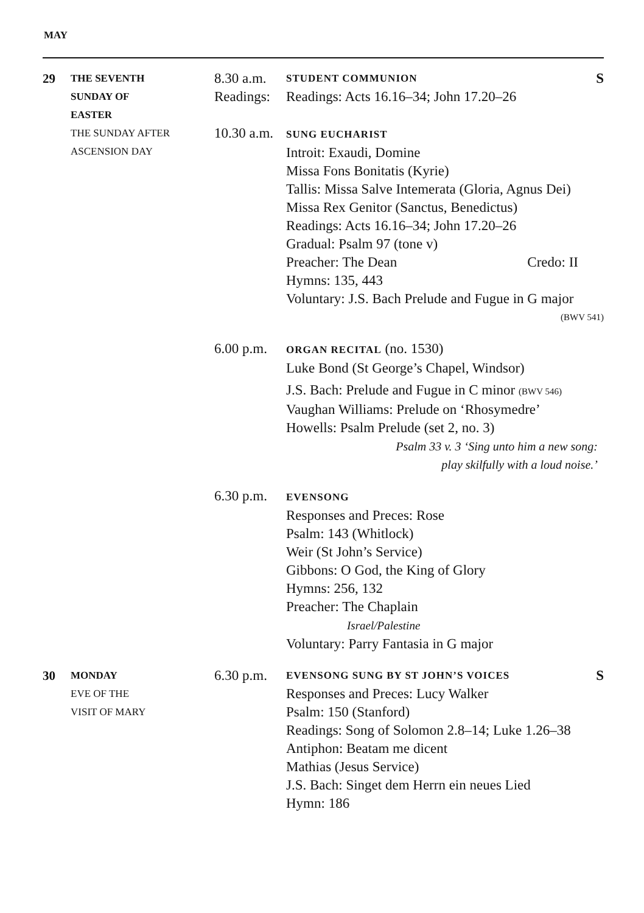MAY
29
THE SEVENTH
SUNDAY OF
EASTER
THE SUNDAY AFTER
ASCENSION DAY
8.30 a.m.
Readings:
10.30 a.m.
STUDENT COMMUNION S
Readings: Acts 16.16–34; John 17.20–26
SUNG EUCHARIST
Introit: Exaudi, Domine
Missa Fons Bonitatis (Kyrie)
Tallis: Missa Salve Intemerata (Gloria, Agnus Dei)
Missa Rex Genitor (Sanctus, Benedictus)
Readings: Acts 16.16–34; John 17.20–26
Gradual: Psalm 97 (tone v)
Preacher: The Dean Credo: II
Hymns: 135, 443
Voluntary: J.S. Bach Prelude and Fugue in G major
(BWV 541)
6.00 p.m.
ORGAN RECITAL (no. 1530)
Luke Bond (St George’s Chapel, Windsor)
J.S. Bach: Prelude and Fugue in C minor (BWV 546)
Vaughan Williams: Prelude on ‘Rhosymedre’
Howells: Psalm Prelude (set 2, no. 3)
Psalm 33 v. 3 ‘Sing unto him a new song:
play skilfully with a loud noise.’
6.30 p.m.
EVENSONG
Responses and Preces: Rose
Psalm: 143 (Whitlock)
Weir (St John’s Service)
Gibbons: O God, the King of Glory
Hymns: 256, 132
Preacher: The Chaplain
Israel/Palestine
Voluntary: Parry Fantasia in G major
30
MONDAY
EVE OF THE
VISIT OF MARY
6.30 p.m.
EVENSONG SUNG BY ST JOHN’S VOICES S
Responses and Preces: Lucy Walker
Psalm: 150 (Stanford)
Readings: Song of Solomon 2.8–14; Luke 1.26–38
Antiphon: Beatam me dicent
Mathias (Jesus Service)
J.S. Bach: Singet dem Herrn ein neues Lied
Hymn: 186